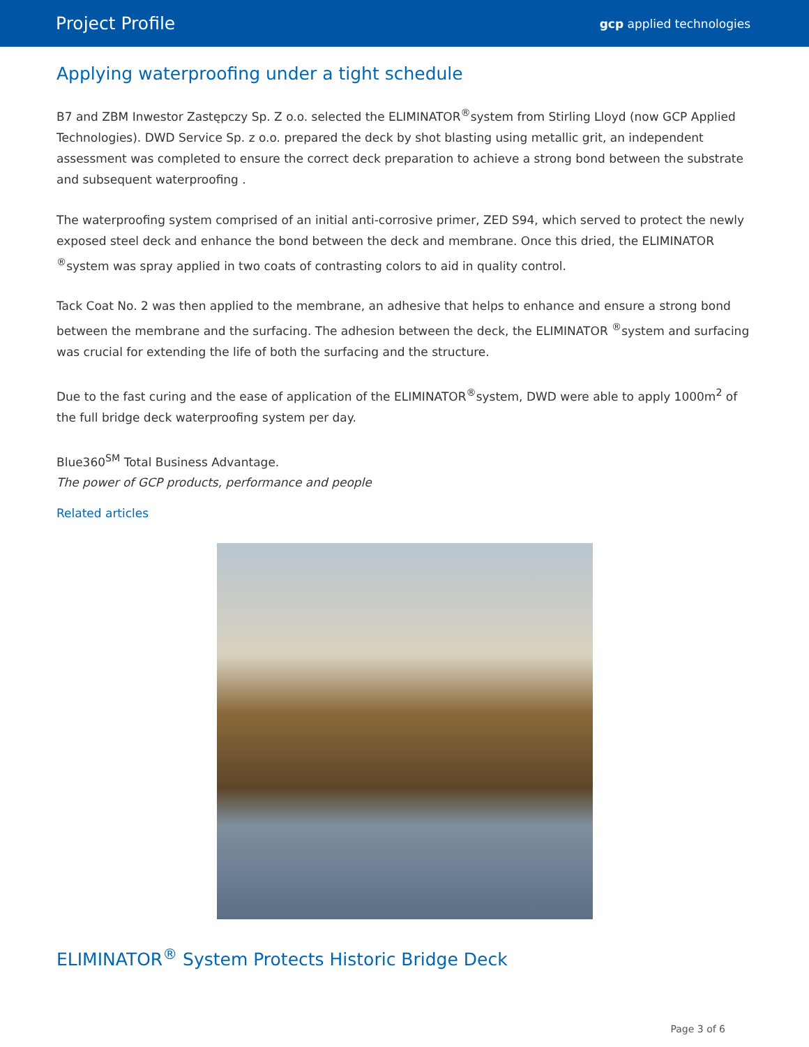Project Profile gcp applied technologies
Applying waterproofing under a tight schedule
B7 and ZBM Inwestor Zastępczy Sp. Z o.o. selected the ELIMINATOR<sup>®</sup>system from Stirling Lloyd (now GCP Applied Technologies). DWD Service Sp. z o.o. prepared the deck by shot blasting using metallic grit, an independent assessment was completed to ensure the correct deck preparation to achieve a strong bond between the substrate and subsequent waterproofing .
The waterproofing system comprised of an initial anti-corrosive primer, ZED S94, which served to protect the newly exposed steel deck and enhance the bond between the deck and membrane. Once this dried, the ELIMINATOR <sup>®</sup>system was spray applied in two coats of contrasting colors to aid in quality control.
Tack Coat No. 2 was then applied to the membrane, an adhesive that helps to enhance and ensure a strong bond between the membrane and the surfacing. The adhesion between the deck, the ELIMINATOR <sup>®</sup>system and surfacing was crucial for extending the life of both the surfacing and the structure.
Due to the fast curing and the ease of application of the ELIMINATOR<sup>®</sup>system, DWD were able to apply 1000m<sup>2</sup> of the full bridge deck waterproofing system per day.
Blue360<sup>SM</sup> Total Business Advantage.
The power of GCP products, performance and people
Related articles
ELIMINATOR<sup>®</sup> System Protects Historic Bridge Deck
Page 3 of 6